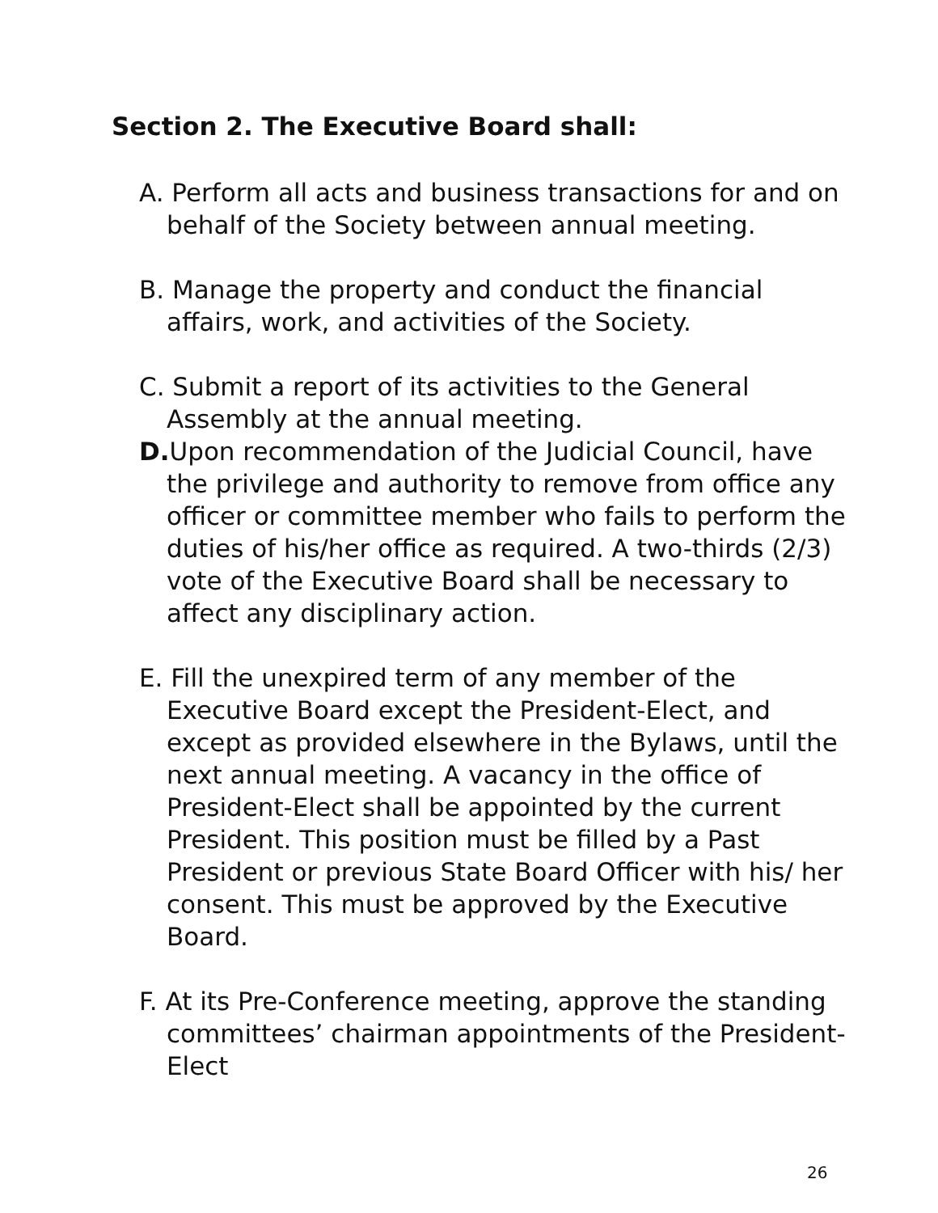Section 2. The Executive Board shall:
A. Perform all acts and business transactions for and on behalf of the Society between annual meeting.
B. Manage the property and conduct the financial affairs, work, and activities of the Society.
C. Submit a report of its activities to the General Assembly at the annual meeting.
D. Upon recommendation of the Judicial Council, have the privilege and authority to remove from office any officer or committee member who fails to perform the duties of his/her office as required. A two-thirds (2/3) vote of the Executive Board shall be necessary to affect any disciplinary action.
E. Fill the unexpired term of any member of the Executive Board except the President-Elect, and except as provided elsewhere in the Bylaws, until the next annual meeting. A vacancy in the office of President-Elect shall be appointed by the current President. This position must be filled by a Past President or previous State Board Officer with his/ her consent. This must be approved by the Executive Board.
F. At its Pre-Conference meeting, approve the standing committees’ chairman appointments of the President-Elect
26